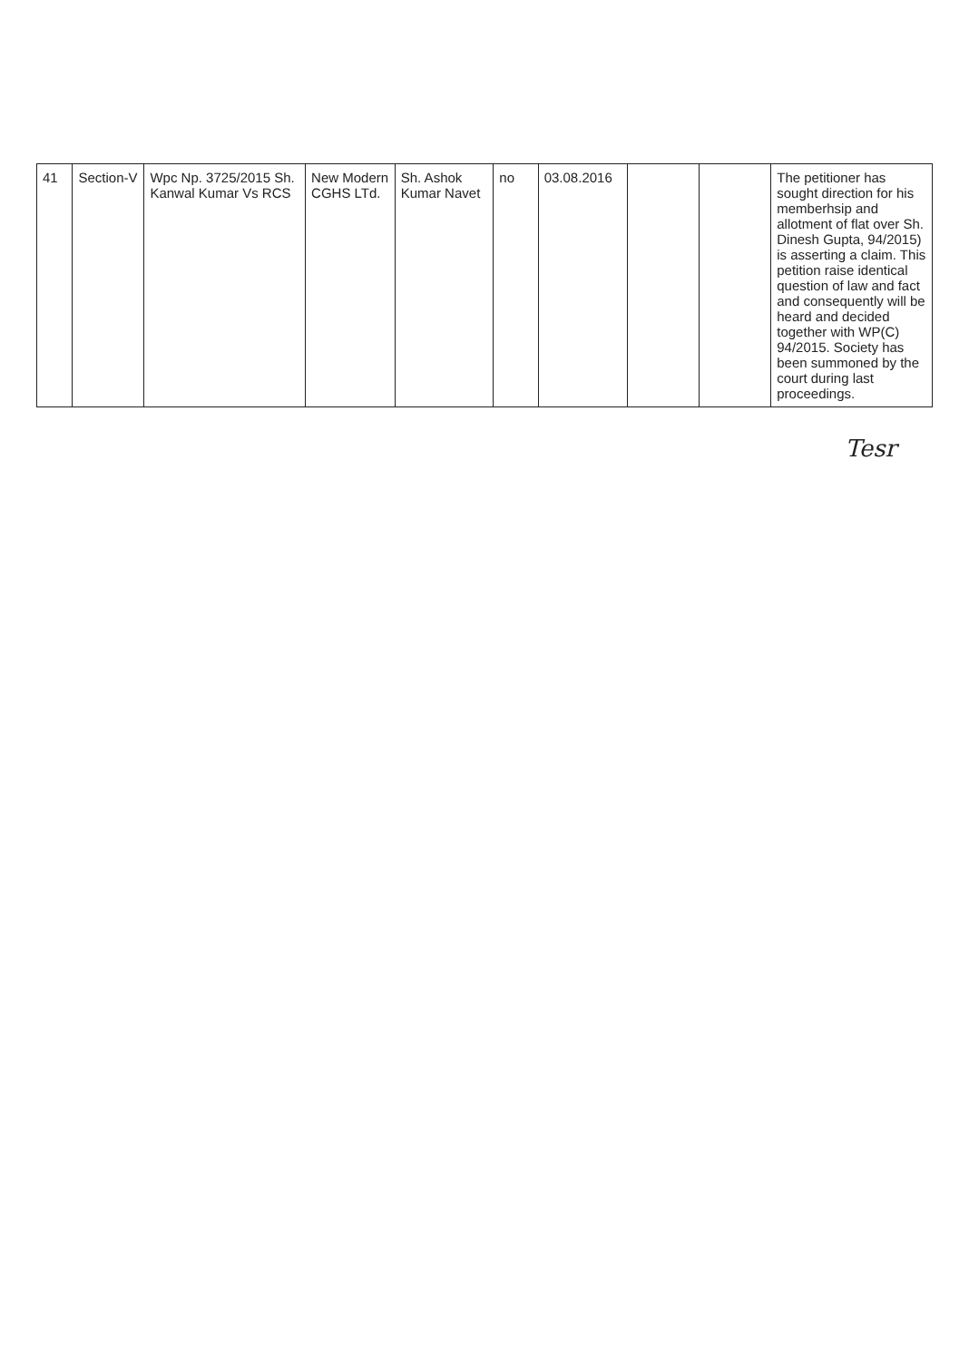| 41 | Section-V | Wpc Np. 3725/2015 Sh. Kanwal Kumar Vs RCS | New Modern CGHS LTd. | Sh. Ashok Kumar Navet | no | 03.08.2016 | | | The petitioner has sought direction for his memberhsip and allotment of flat over Sh. Dinesh Gupta, 94/2015) is asserting a claim. This petition raise identical question of law and fact and consequently will be heard and decided together with WP(C) 94/2015. Society has been summoned by the court during last proceedings. |
Tesr